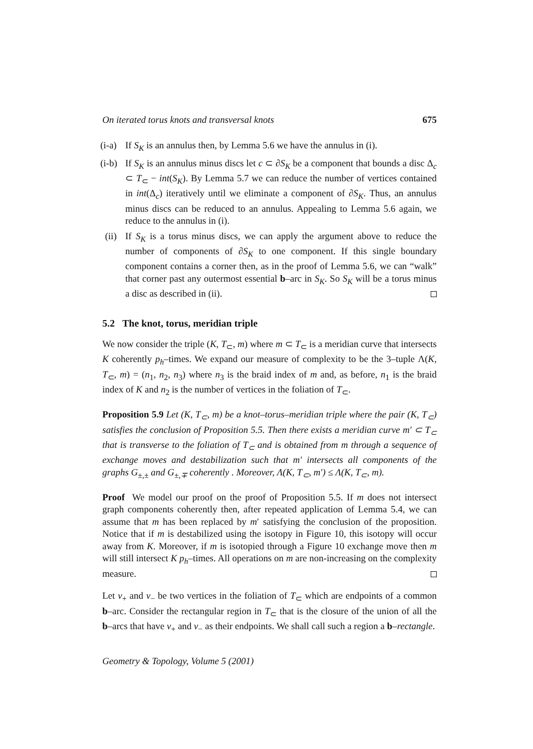On iterated torus knots and transversal knots 675
(i-a) If S<sub>K</sub> is an annulus then, by Lemma 5.6 we have the annulus in (i).
(i-b) If S<sub>K</sub> is an annulus minus discs let c ⊂ ∂S<sub>K</sub> be a component that bounds a disc Δ<sub>c</sub> ⊂ T<sub>⊂</sub> − int(S<sub>K</sub>). By Lemma 5.7 we can reduce the number of vertices contained in int(Δ<sub>c</sub>) iteratively until we eliminate a component of ∂S<sub>K</sub>. Thus, an annulus minus discs can be reduced to an annulus. Appealing to Lemma 5.6 again, we reduce to the annulus in (i).
(ii) If S<sub>K</sub> is a torus minus discs, we can apply the argument above to reduce the number of components of ∂S<sub>K</sub> to one component. If this single boundary component contains a corner then, as in the proof of Lemma 5.6, we can “walk” that corner past any outermost essential b–arc in S<sub>K</sub>. So S<sub>K</sub> will be a torus minus a disc as described in (ii).
5.2 The knot, torus, meridian triple
We now consider the triple (K, T<sub>⊂</sub>, m) where m ⊂ T<sub>⊂</sub> is a meridian curve that intersects K coherently p<sub>h</sub>–times. We expand our measure of complexity to be the 3–tuple Λ(K, T<sub>⊂</sub>, m) = (n<sub>1</sub>, n<sub>2</sub>, n<sub>3</sub>) where n<sub>3</sub> is the braid index of m and, as before, n<sub>1</sub> is the braid index of K and n<sub>2</sub> is the number of vertices in the foliation of T<sub>⊂</sub>.
Proposition 5.9 Let (K, T<sub>⊂</sub>, m) be a knot–torus–meridian triple where the pair (K, T<sub>⊂</sub>) satisfies the conclusion of Proposition 5.5. Then there exists a meridian curve m′ ⊂ T<sub>⊂</sub> that is transverse to the foliation of T<sub>⊂</sub> and is obtained from m through a sequence of exchange moves and destabilization such that m′ intersects all components of the graphs G<sub>±,±</sub> and G<sub>±,∓</sub> coherently . Moreover, Λ(K, T<sub>⊂</sub>, m′) ≤ Λ(K, T<sub>⊂</sub>, m).
Proof We model our proof on the proof of Proposition 5.5. If m does not intersect graph components coherently then, after repeated application of Lemma 5.4, we can assume that m has been replaced by m′ satisfying the conclusion of the proposition. Notice that if m is destabilized using the isotopy in Figure 10, this isotopy will occur away from K. Moreover, if m is isotopied through a Figure 10 exchange move then m will still intersect K p<sub>h</sub>–times. All operations on m are non-increasing on the complexity measure.
Let v<sub>+</sub> and v<sub>−</sub> be two vertices in the foliation of T<sub>⊂</sub> which are endpoints of a common b–arc. Consider the rectangular region in T<sub>⊂</sub> that is the closure of the union of all the b–arcs that have v<sub>+</sub> and v<sub>−</sub> as their endpoints. We shall call such a region a b–rectangle.
Geometry & Topology, Volume 5 (2001)